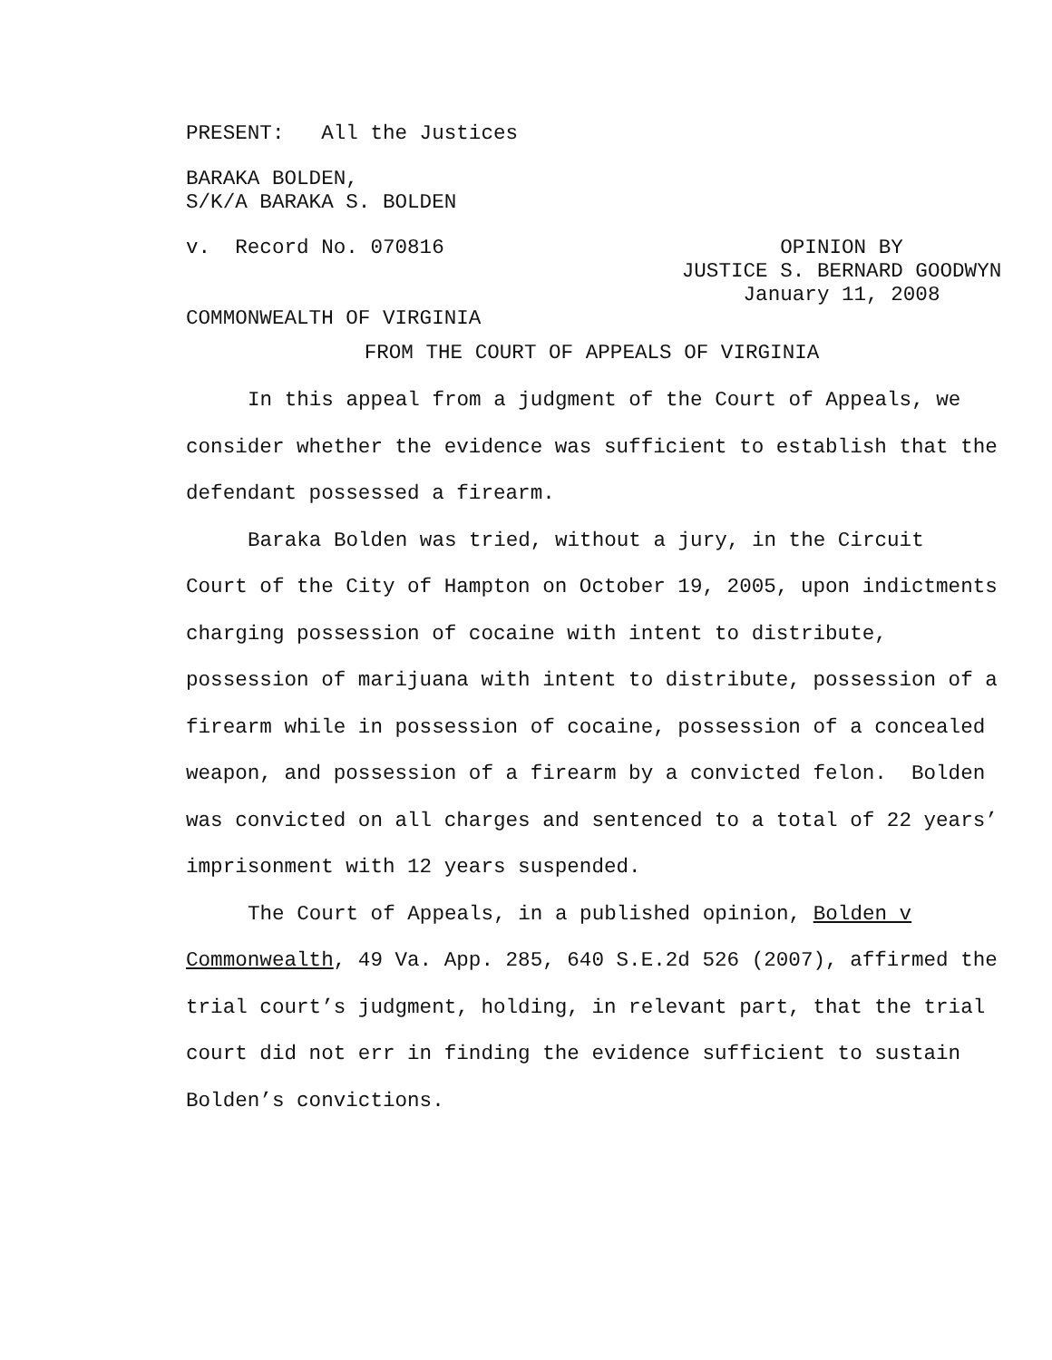PRESENT: All the Justices
BARAKA BOLDEN,
S/K/A BARAKA S. BOLDEN
v. Record No. 070816 OPINION BY
JUSTICE S. BERNARD GOODWYN
January 11, 2008
COMMONWEALTH OF VIRGINIA
FROM THE COURT OF APPEALS OF VIRGINIA
In this appeal from a judgment of the Court of Appeals, we consider whether the evidence was sufficient to establish that the defendant possessed a firearm.
Baraka Bolden was tried, without a jury, in the Circuit Court of the City of Hampton on October 19, 2005, upon indictments charging possession of cocaine with intent to distribute, possession of marijuana with intent to distribute, possession of a firearm while in possession of cocaine, possession of a concealed weapon, and possession of a firearm by a convicted felon. Bolden was convicted on all charges and sentenced to a total of 22 years’ imprisonment with 12 years suspended.
The Court of Appeals, in a published opinion, Bolden v Commonwealth, 49 Va. App. 285, 640 S.E.2d 526 (2007), affirmed the trial court’s judgment, holding, in relevant part, that the trial court did not err in finding the evidence sufficient to sustain Bolden’s convictions.